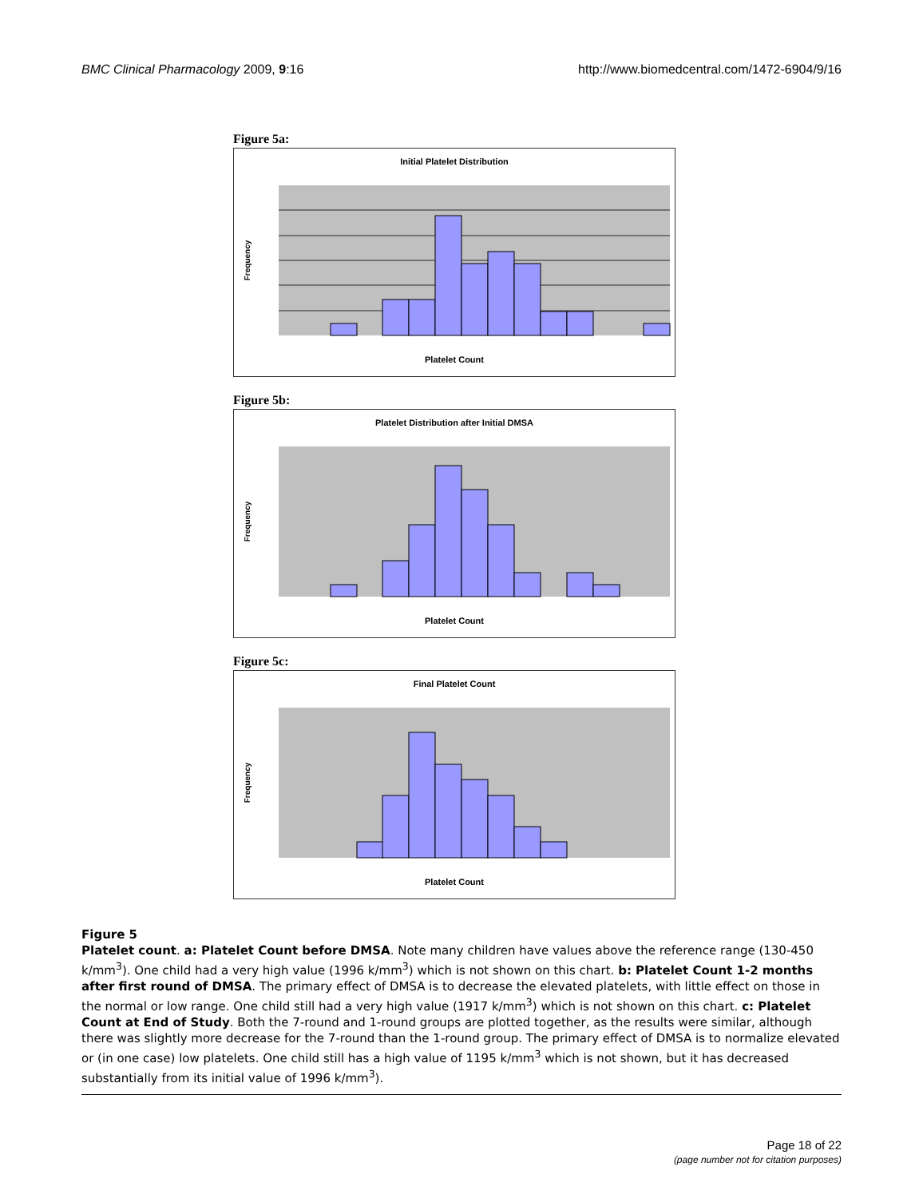BMC Clinical Pharmacology 2009, 9:16 http://www.biomedcentral.com/1472-6904/9/16
Figure 5a:
Initial Platelet Distribution
Platelet Count
Frequency
Figure 5b:
Platelet Distribution after Initial DMSA
Platelet Count
Frequency
Figure 5c:
Final Platelet Count
Platelet Count
Frequency
Figure 5
Platelet count. a: Platelet Count before DMSA. Note many children have values above the reference range (130-450 k/mm<sup>3</sup>). One child had a very high value (1996 k/mm<sup>3</sup>) which is not shown on this chart. b: Platelet Count 1-2 months after first round of DMSA. The primary effect of DMSA is to decrease the elevated platelets, with little effect on those in the normal or low range. One child still had a very high value (1917 k/mm<sup>3</sup>) which is not shown on this chart. c: Platelet Count at End of Study. Both the 7-round and 1-round groups are plotted together, as the results were similar, although there was slightly more decrease for the 7-round than the 1-round group. The primary effect of DMSA is to normalize elevated or (in one case) low platelets. One child still has a high value of 1195 k/mm<sup>3</sup> which is not shown, but it has decreased substantially from its initial value of 1996 k/mm<sup>3</sup>).
Page 18 of 22
(page number not for citation purposes)